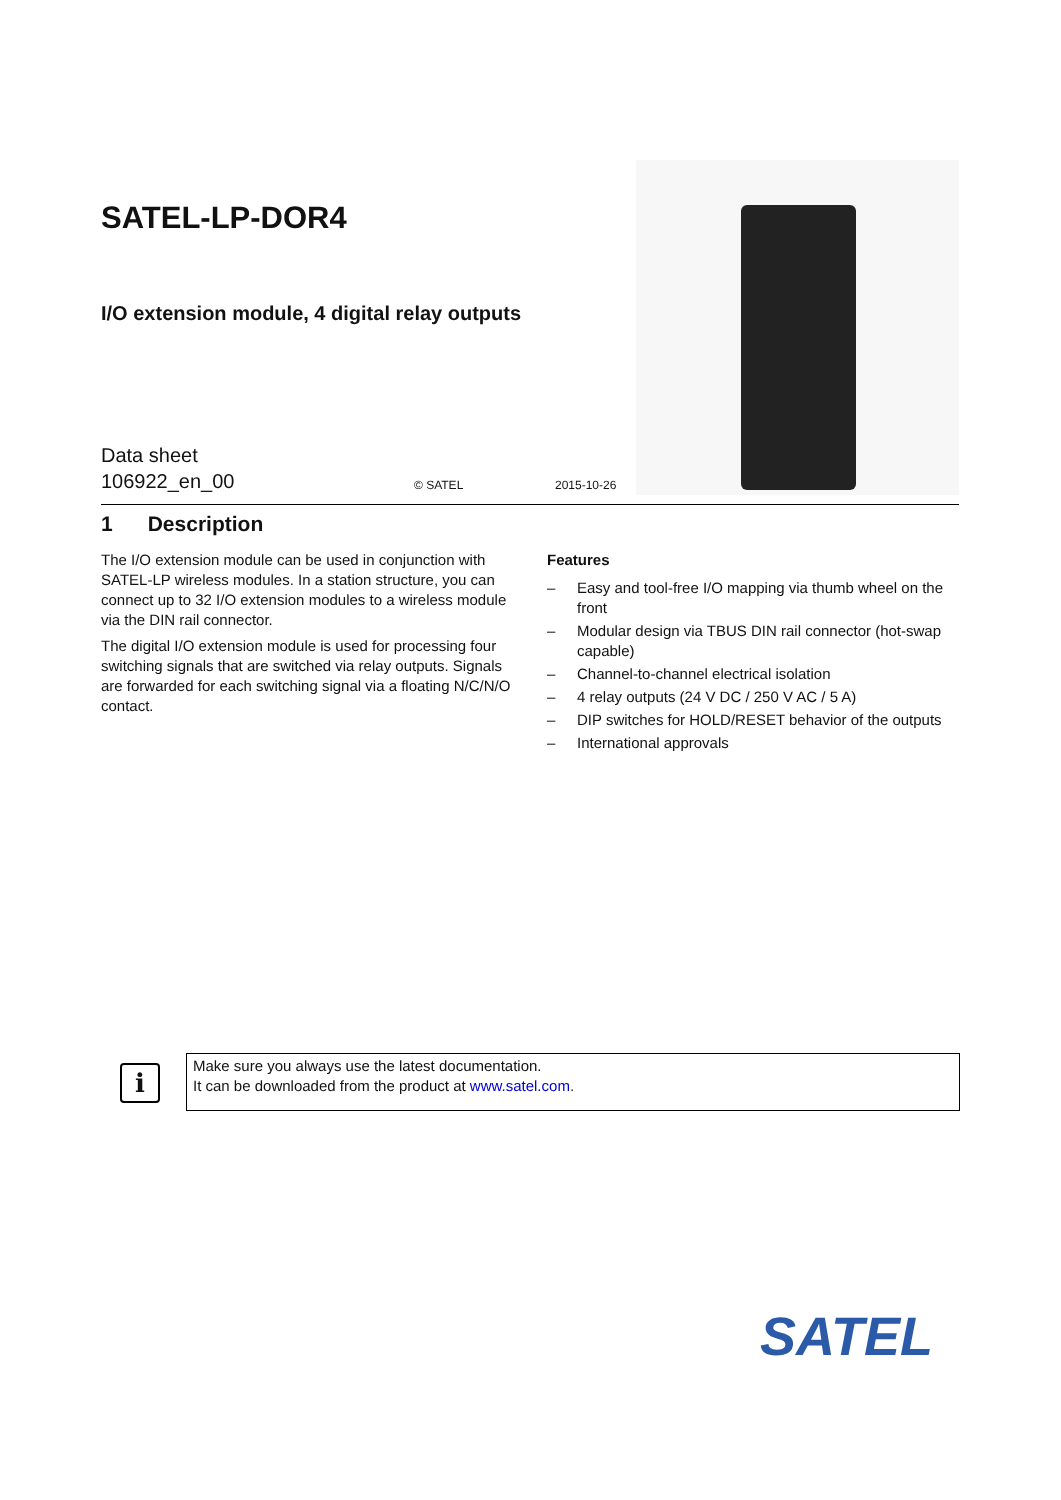SATEL-LP-DOR4
I/O extension module, 4 digital relay outputs
Data sheet
106922_en_00
© SATEL 2015-10-26
1 Description
The I/O extension module can be used in conjunction with SATEL-LP wireless modules. In a station structure, you can connect up to 32 I/O extension modules to a wireless module via the DIN rail connector.
The digital I/O extension module is used for processing four switching signals that are switched via relay outputs. Signals are forwarded for each switching signal via a floating N/C/N/O contact.
Features
– Easy and tool-free I/O mapping via thumb wheel on the front
– Modular design via TBUS DIN rail connector (hot-swap capable)
– Channel-to-channel electrical isolation
– 4 relay outputs (24 V DC / 250 V AC / 5 A)
– DIP switches for HOLD/RESET behavior of the outputs
– International approvals
i
Make sure you always use the latest documentation.
It can be downloaded from the product at www.satel.com.
SATEL